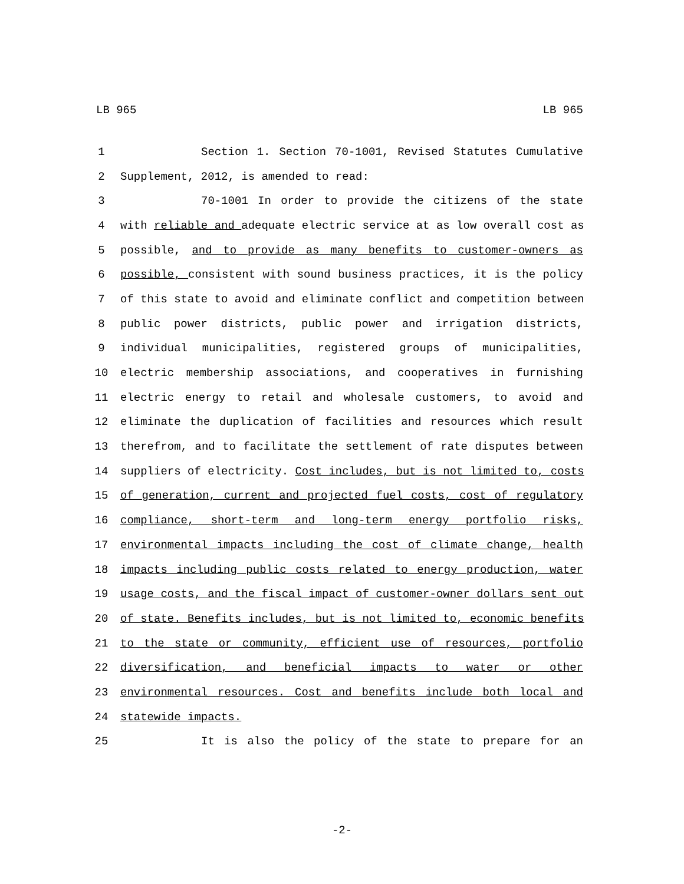LB 965 LB 965
1 Section 1. Section 70-1001, Revised Statutes Cumulative
2 Supplement, 2012, is amended to read:
3 70-1001 In order to provide the citizens of the state
4 with reliable and adequate electric service at as low overall cost as
5 possible, and to provide as many benefits to customer-owners as
6 possible, consistent with sound business practices, it is the policy
7 of this state to avoid and eliminate conflict and competition between
8 public power districts, public power and irrigation districts,
9 individual municipalities, registered groups of municipalities,
10 electric membership associations, and cooperatives in furnishing
11 electric energy to retail and wholesale customers, to avoid and
12 eliminate the duplication of facilities and resources which result
13 therefrom, and to facilitate the settlement of rate disputes between
14 suppliers of electricity. Cost includes, but is not limited to, costs
15 of generation, current and projected fuel costs, cost of regulatory
16 compliance, short-term and long-term energy portfolio risks,
17 environmental impacts including the cost of climate change, health
18 impacts including public costs related to energy production, water
19 usage costs, and the fiscal impact of customer-owner dollars sent out
20 of state. Benefits includes, but is not limited to, economic benefits
21 to the state or community, efficient use of resources, portfolio
22 diversification, and beneficial impacts to water or other
23 environmental resources. Cost and benefits include both local and
24 statewide impacts.
25 It is also the policy of the state to prepare for an
-2-